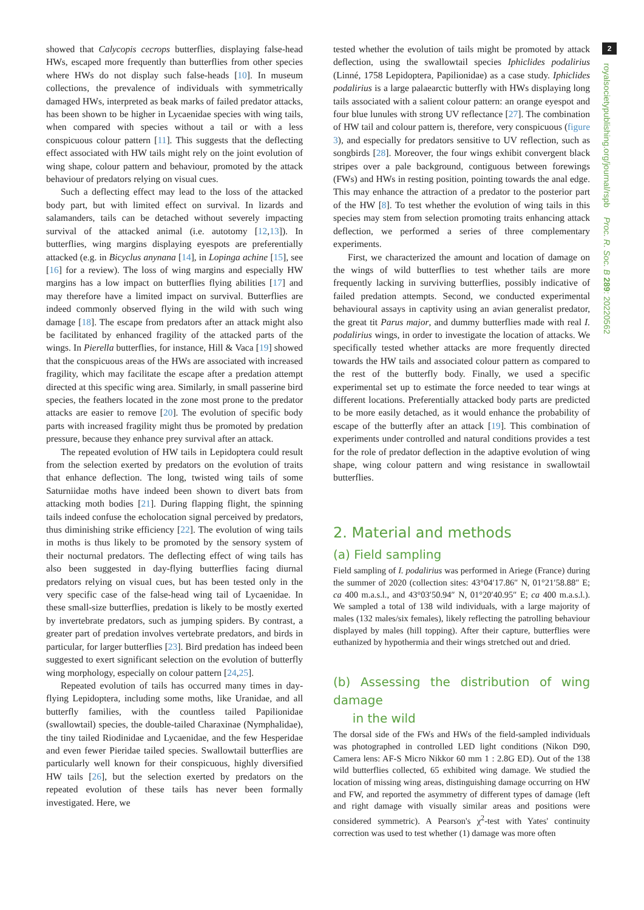showed that Calycopis cecrops butterflies, displaying false-head HWs, escaped more frequently than butterflies from other species where HWs do not display such false-heads [10]. In museum collections, the prevalence of individuals with symmetrically damaged HWs, interpreted as beak marks of failed predator attacks, has been shown to be higher in Lycaenidae species with wing tails, when compared with species without a tail or with a less conspicuous colour pattern [11]. This suggests that the deflecting effect associated with HW tails might rely on the joint evolution of wing shape, colour pattern and behaviour, promoted by the attack behaviour of predators relying on visual cues.
Such a deflecting effect may lead to the loss of the attacked body part, but with limited effect on survival. In lizards and salamanders, tails can be detached without severely impacting survival of the attacked animal (i.e. autotomy [12,13]). In butterflies, wing margins displaying eyespots are preferentially attacked (e.g. in Bicyclus anynana [14], in Lopinga achine [15], see [16] for a review). The loss of wing margins and especially HW margins has a low impact on butterflies flying abilities [17] and may therefore have a limited impact on survival. Butterflies are indeed commonly observed flying in the wild with such wing damage [18]. The escape from predators after an attack might also be facilitated by enhanced fragility of the attacked parts of the wings. In Pierella butterflies, for instance, Hill & Vaca [19] showed that the conspicuous areas of the HWs are associated with increased fragility, which may facilitate the escape after a predation attempt directed at this specific wing area. Similarly, in small passerine bird species, the feathers located in the zone most prone to the predator attacks are easier to remove [20]. The evolution of specific body parts with increased fragility might thus be promoted by predation pressure, because they enhance prey survival after an attack.
The repeated evolution of HW tails in Lepidoptera could result from the selection exerted by predators on the evolution of traits that enhance deflection. The long, twisted wing tails of some Saturniidae moths have indeed been shown to divert bats from attacking moth bodies [21]. During flapping flight, the spinning tails indeed confuse the echolocation signal perceived by predators, thus diminishing strike efficiency [22]. The evolution of wing tails in moths is thus likely to be promoted by the sensory system of their nocturnal predators. The deflecting effect of wing tails has also been suggested in day-flying butterflies facing diurnal predators relying on visual cues, but has been tested only in the very specific case of the false-head wing tail of Lycaenidae. In these small-size butterflies, predation is likely to be mostly exerted by invertebrate predators, such as jumping spiders. By contrast, a greater part of predation involves vertebrate predators, and birds in particular, for larger butterflies [23]. Bird predation has indeed been suggested to exert significant selection on the evolution of butterfly wing morphology, especially on colour pattern [24,25].
Repeated evolution of tails has occurred many times in day-flying Lepidoptera, including some moths, like Uranidae, and all butterfly families, with the countless tailed Papilionidae (swallowtail) species, the double-tailed Charaxinae (Nymphalidae), the tiny tailed Riodinidae and Lycaenidae, and the few Hesperidae and even fewer Pieridae tailed species. Swallowtail butterflies are particularly well known for their conspicuous, highly diversified HW tails [26], but the selection exerted by predators on the repeated evolution of these tails has never been formally investigated. Here, we
tested whether the evolution of tails might be promoted by attack deflection, using the swallowtail species Iphiclides podalirius (Linné, 1758 Lepidoptera, Papilionidae) as a case study. Iphiclides podalirius is a large palaearctic butterfly with HWs displaying long tails associated with a salient colour pattern: an orange eyespot and four blue lunules with strong UV reflectance [27]. The combination of HW tail and colour pattern is, therefore, very conspicuous (figure 3), and especially for predators sensitive to UV reflection, such as songbirds [28]. Moreover, the four wings exhibit convergent black stripes over a pale background, contiguous between forewings (FWs) and HWs in resting position, pointing towards the anal edge. This may enhance the attraction of a predator to the posterior part of the HW [8]. To test whether the evolution of wing tails in this species may stem from selection promoting traits enhancing attack deflection, we performed a series of three complementary experiments.
First, we characterized the amount and location of damage on the wings of wild butterflies to test whether tails are more frequently lacking in surviving butterflies, possibly indicative of failed predation attempts. Second, we conducted experimental behavioural assays in captivity using an avian generalist predator, the great tit Parus major, and dummy butterflies made with real I. podalirius wings, in order to investigate the location of attacks. We specifically tested whether attacks are more frequently directed towards the HW tails and associated colour pattern as compared to the rest of the butterfly body. Finally, we used a specific experimental set up to estimate the force needed to tear wings at different locations. Preferentially attacked body parts are predicted to be more easily detached, as it would enhance the probability of escape of the butterfly after an attack [19]. This combination of experiments under controlled and natural conditions provides a test for the role of predator deflection in the adaptive evolution of wing shape, wing colour pattern and wing resistance in swallowtail butterflies.
2. Material and methods
(a) Field sampling
Field sampling of I. podalirius was performed in Ariege (France) during the summer of 2020 (collection sites: 43°04′17.86″ N, 01°21′58.88″ E; ca 400 m.a.s.l., and 43°03′50.94″ N, 01°20′40.95″ E; ca 400 m.a.s.l.). We sampled a total of 138 wild individuals, with a large majority of males (132 males/six females), likely reflecting the patrolling behaviour displayed by males (hill topping). After their capture, butterflies were euthanized by hypothermia and their wings stretched out and dried.
(b) Assessing the distribution of wing damage
in the wild
The dorsal side of the FWs and HWs of the field-sampled individuals was photographed in controlled LED light conditions (Nikon D90, Camera lens: AF-S Micro Nikkor 60 mm 1 : 2.8G ED). Out of the 138 wild butterflies collected, 65 exhibited wing damage. We studied the location of missing wing areas, distinguishing damage occurring on HW and FW, and reported the asymmetry of different types of damage (left and right damage with visually similar areas and positions were considered symmetric). A Pearson's χ<sup>2</sup>-test with Yates' continuity correction was used to test whether (1) damage was more often
2
royalsocietypublishing.org/journal/rspb Proc. R. Soc. B 289: 20220562